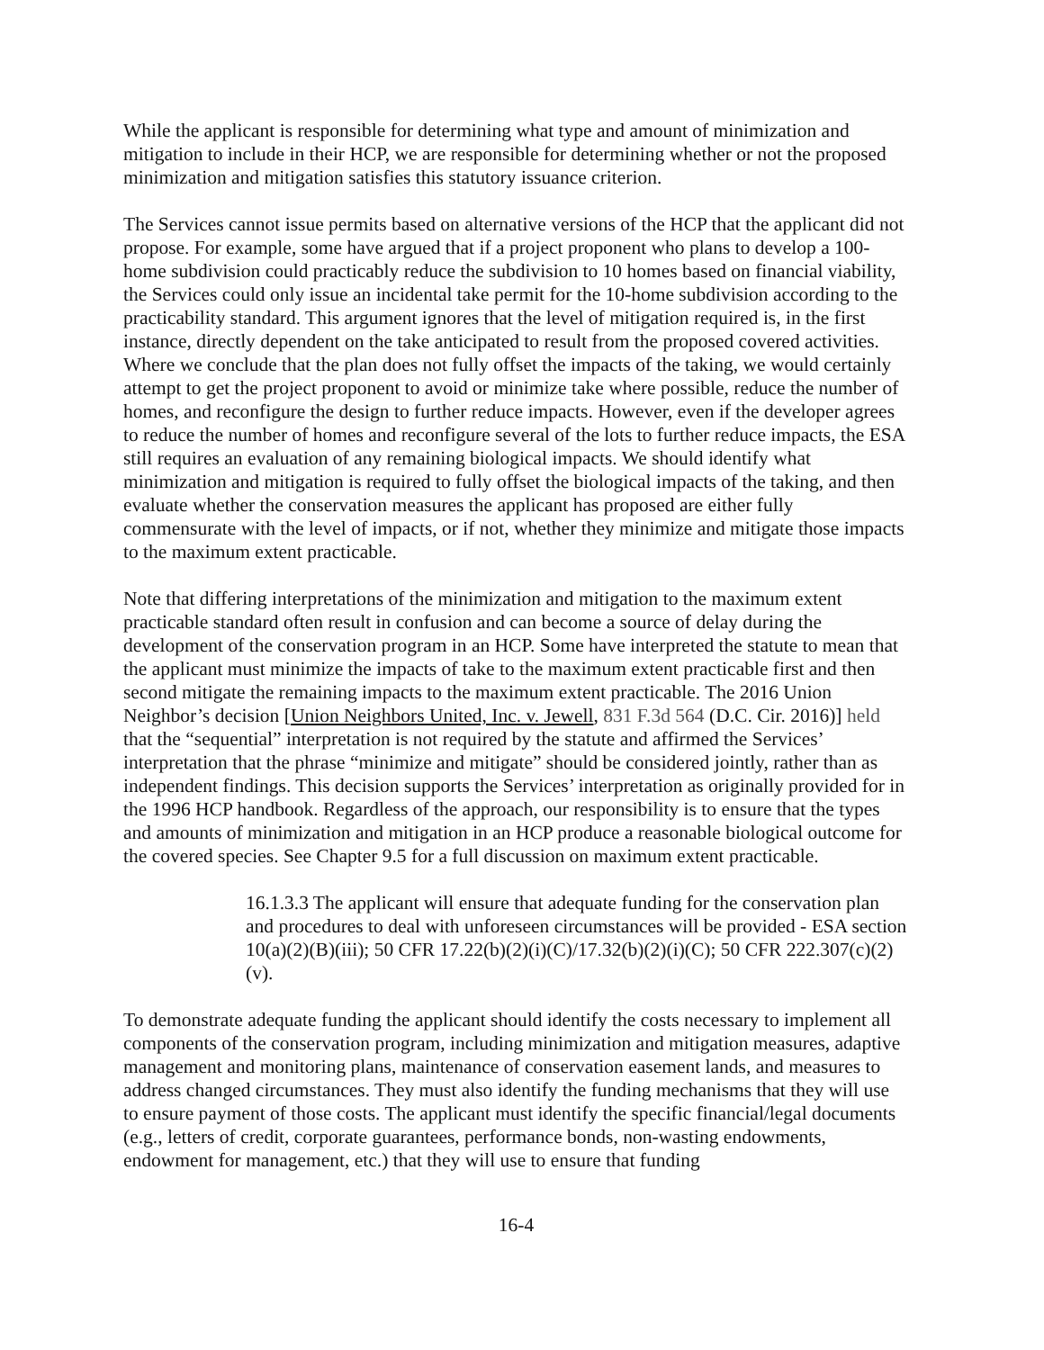While the applicant is responsible for determining what type and amount of minimization and mitigation to include in their HCP, we are responsible for determining whether or not the proposed minimization and mitigation satisfies this statutory issuance criterion.
The Services cannot issue permits based on alternative versions of the HCP that the applicant did not propose. For example, some have argued that if a project proponent who plans to develop a 100-home subdivision could practicably reduce the subdivision to 10 homes based on financial viability, the Services could only issue an incidental take permit for the 10-home subdivision according to the practicability standard. This argument ignores that the level of mitigation required is, in the first instance, directly dependent on the take anticipated to result from the proposed covered activities. Where we conclude that the plan does not fully offset the impacts of the taking, we would certainly attempt to get the project proponent to avoid or minimize take where possible, reduce the number of homes, and reconfigure the design to further reduce impacts. However, even if the developer agrees to reduce the number of homes and reconfigure several of the lots to further reduce impacts, the ESA still requires an evaluation of any remaining biological impacts. We should identify what minimization and mitigation is required to fully offset the biological impacts of the taking, and then evaluate whether the conservation measures the applicant has proposed are either fully commensurate with the level of impacts, or if not, whether they minimize and mitigate those impacts to the maximum extent practicable.
Note that differing interpretations of the minimization and mitigation to the maximum extent practicable standard often result in confusion and can become a source of delay during the development of the conservation program in an HCP. Some have interpreted the statute to mean that the applicant must minimize the impacts of take to the maximum extent practicable first and then second mitigate the remaining impacts to the maximum extent practicable. The 2016 Union Neighbor’s decision [Union Neighbors United, Inc. v. Jewell, 831 F.3d 564 (D.C. Cir. 2016)] held that the “sequential” interpretation is not required by the statute and affirmed the Services’ interpretation that the phrase “minimize and mitigate” should be considered jointly, rather than as independent findings. This decision supports the Services’ interpretation as originally provided for in the 1996 HCP handbook. Regardless of the approach, our responsibility is to ensure that the types and amounts of minimization and mitigation in an HCP produce a reasonable biological outcome for the covered species. See Chapter 9.5 for a full discussion on maximum extent practicable.
16.1.3.3 The applicant will ensure that adequate funding for the conservation plan and procedures to deal with unforeseen circumstances will be provided - ESA section 10(a)(2)(B)(iii); 50 CFR 17.22(b)(2)(i)(C)/17.32(b)(2)(i)(C); 50 CFR 222.307(c)(2)(v).
To demonstrate adequate funding the applicant should identify the costs necessary to implement all components of the conservation program, including minimization and mitigation measures, adaptive management and monitoring plans, maintenance of conservation easement lands, and measures to address changed circumstances. They must also identify the funding mechanisms that they will use to ensure payment of those costs. The applicant must identify the specific financial/legal documents (e.g., letters of credit, corporate guarantees, performance bonds, non-wasting endowments, endowment for management, etc.) that they will use to ensure that funding
16-4